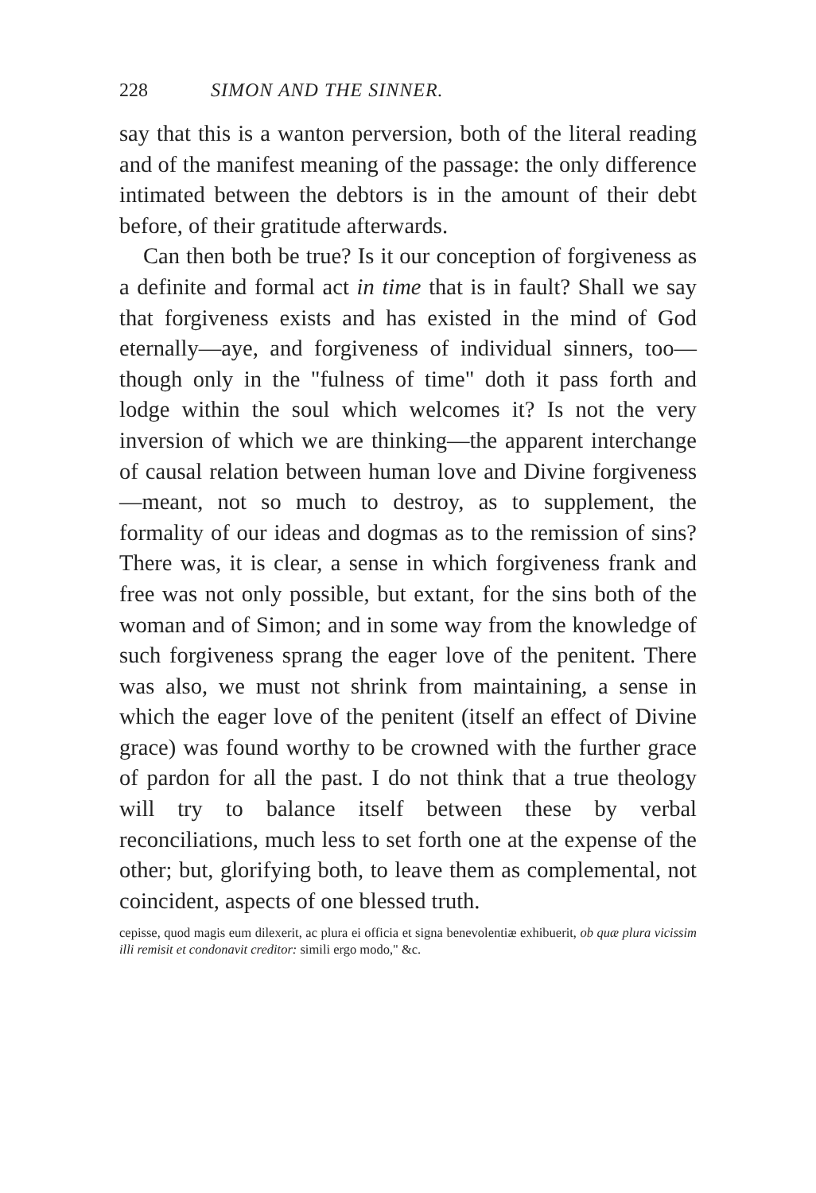228 SIMON AND THE SINNER.
say that this is a wanton perversion, both of the literal reading and of the manifest meaning of the passage: the only difference intimated between the debtors is in the amount of their debt before, of their gratitude afterwards.
Can then both be true? Is it our conception of forgiveness as a definite and formal act in time that is in fault? Shall we say that forgiveness exists and has existed in the mind of God eternally—aye, and forgiveness of individual sinners, too—though only in the "fulness of time" doth it pass forth and lodge within the soul which welcomes it? Is not the very inversion of which we are thinking—the apparent interchange of causal relation between human love and Divine forgiveness—meant, not so much to destroy, as to supplement, the formality of our ideas and dogmas as to the remission of sins? There was, it is clear, a sense in which forgiveness frank and free was not only possible, but extant, for the sins both of the woman and of Simon; and in some way from the knowledge of such forgiveness sprang the eager love of the penitent. There was also, we must not shrink from maintaining, a sense in which the eager love of the penitent (itself an effect of Divine grace) was found worthy to be crowned with the further grace of pardon for all the past. I do not think that a true theology will try to balance itself between these by verbal reconciliations, much less to set forth one at the expense of the other; but, glorifying both, to leave them as complemental, not coincident, aspects of one blessed truth.
cepisse, quod magis eum dilexerit, ac plura ei officia et signa benevolentiæ exhibuerit, ob quæ plura vicissim illi remisit et condonavit creditor: simili ergo modo," &c.